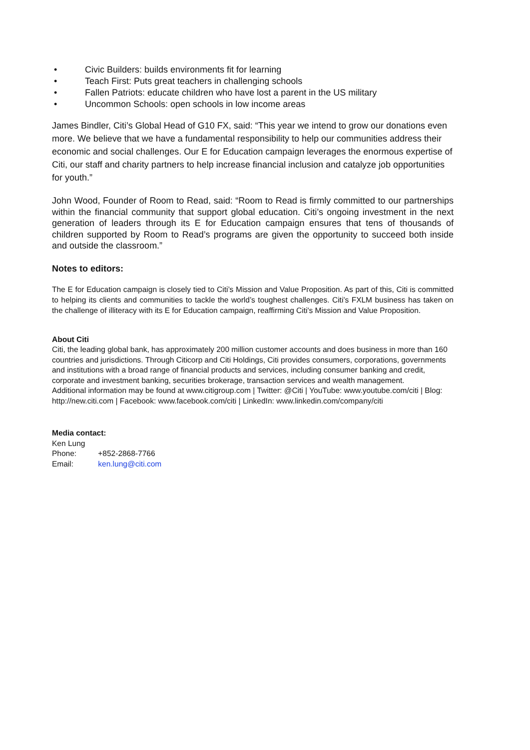• Civic Builders: builds environments fit for learning
• Teach First: Puts great teachers in challenging schools
• Fallen Patriots: educate children who have lost a parent in the US military
• Uncommon Schools: open schools in low income areas
James Bindler, Citi’s Global Head of G10 FX, said: “This year we intend to grow our donations even more. We believe that we have a fundamental responsibility to help our communities address their economic and social challenges. Our E for Education campaign leverages the enormous expertise of Citi, our staff and charity partners to help increase financial inclusion and catalyze job opportunities for youth.”
John Wood, Founder of Room to Read, said: “Room to Read is firmly committed to our partnerships within the financial community that support global education. Citi’s ongoing investment in the next generation of leaders through its E for Education campaign ensures that tens of thousands of children supported by Room to Read’s programs are given the opportunity to succeed both inside and outside the classroom.”
Notes to editors:
The E for Education campaign is closely tied to Citi’s Mission and Value Proposition. As part of this, Citi is committed to helping its clients and communities to tackle the world’s toughest challenges. Citi’s FXLM business has taken on the challenge of illiteracy with its E for Education campaign, reaffirming Citi's Mission and Value Proposition.
About Citi
Citi, the leading global bank, has approximately 200 million customer accounts and does business in more than 160 countries and jurisdictions. Through Citicorp and Citi Holdings, Citi provides consumers, corporations, governments and institutions with a broad range of financial products and services, including consumer banking and credit, corporate and investment banking, securities brokerage, transaction services and wealth management.
Additional information may be found at www.citigroup.com | Twitter: @Citi | YouTube: www.youtube.com/citi | Blog: http://new.citi.com | Facebook: www.facebook.com/citi | LinkedIn: www.linkedin.com/company/citi
Media contact:
Ken Lung
Phone: +852-2868-7766
Email: ken.lung@citi.com